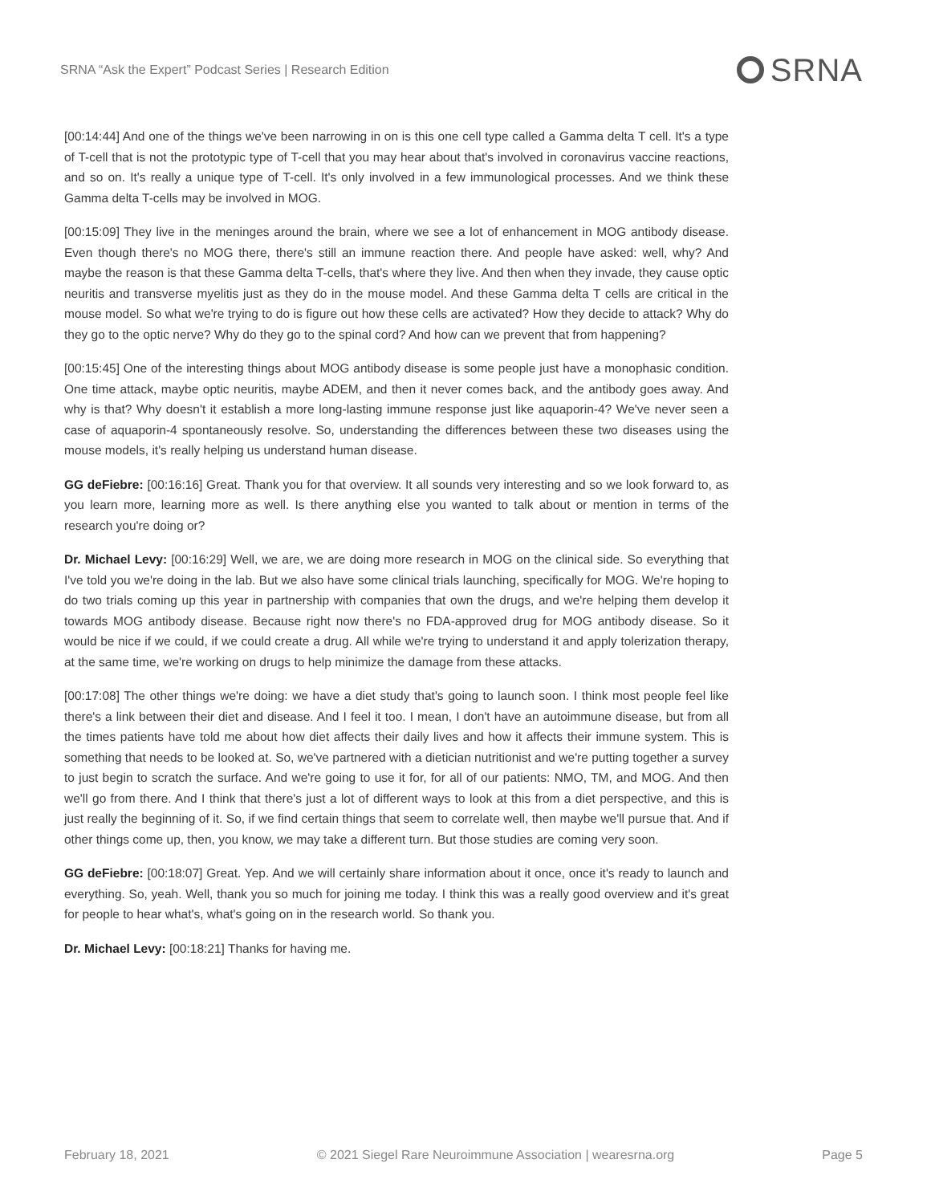SRNA “Ask the Expert” Podcast Series | Research Edition SRNA
[00:14:44] And one of the things we've been narrowing in on is this one cell type called a Gamma delta T cell. It's a type of T-cell that is not the prototypic type of T-cell that you may hear about that's involved in coronavirus vaccine reactions, and so on. It's really a unique type of T-cell. It's only involved in a few immunological processes. And we think these Gamma delta T-cells may be involved in MOG.
[00:15:09] They live in the meninges around the brain, where we see a lot of enhancement in MOG antibody disease. Even though there's no MOG there, there's still an immune reaction there. And people have asked: well, why? And maybe the reason is that these Gamma delta T-cells, that's where they live. And then when they invade, they cause optic neuritis and transverse myelitis just as they do in the mouse model. And these Gamma delta T cells are critical in the mouse model. So what we're trying to do is figure out how these cells are activated? How they decide to attack? Why do they go to the optic nerve? Why do they go to the spinal cord? And how can we prevent that from happening?
[00:15:45] One of the interesting things about MOG antibody disease is some people just have a monophasic condition. One time attack, maybe optic neuritis, maybe ADEM, and then it never comes back, and the antibody goes away. And why is that? Why doesn't it establish a more long-lasting immune response just like aquaporin-4? We've never seen a case of aquaporin-4 spontaneously resolve. So, understanding the differences between these two diseases using the mouse models, it's really helping us understand human disease.
GG deFiebre: [00:16:16] Great. Thank you for that overview. It all sounds very interesting and so we look forward to, as you learn more, learning more as well. Is there anything else you wanted to talk about or mention in terms of the research you're doing or?
Dr. Michael Levy: [00:16:29] Well, we are, we are doing more research in MOG on the clinical side. So everything that I've told you we're doing in the lab. But we also have some clinical trials launching, specifically for MOG. We're hoping to do two trials coming up this year in partnership with companies that own the drugs, and we're helping them develop it towards MOG antibody disease. Because right now there's no FDA-approved drug for MOG antibody disease. So it would be nice if we could, if we could create a drug. All while we're trying to understand it and apply tolerization therapy, at the same time, we're working on drugs to help minimize the damage from these attacks.
[00:17:08] The other things we're doing: we have a diet study that's going to launch soon. I think most people feel like there's a link between their diet and disease. And I feel it too. I mean, I don't have an autoimmune disease, but from all the times patients have told me about how diet affects their daily lives and how it affects their immune system. This is something that needs to be looked at. So, we've partnered with a dietician nutritionist and we're putting together a survey to just begin to scratch the surface. And we're going to use it for, for all of our patients: NMO, TM, and MOG. And then we'll go from there. And I think that there's just a lot of different ways to look at this from a diet perspective, and this is just really the beginning of it. So, if we find certain things that seem to correlate well, then maybe we'll pursue that. And if other things come up, then, you know, we may take a different turn. But those studies are coming very soon.
GG deFiebre: [00:18:07] Great. Yep. And we will certainly share information about it once, once it's ready to launch and everything. So, yeah. Well, thank you so much for joining me today. I think this was a really good overview and it's great for people to hear what's, what's going on in the research world. So thank you.
Dr. Michael Levy: [00:18:21] Thanks for having me.
February 18, 2021 © 2021 Siegel Rare Neuroimmune Association | wearesrna.org Page 5